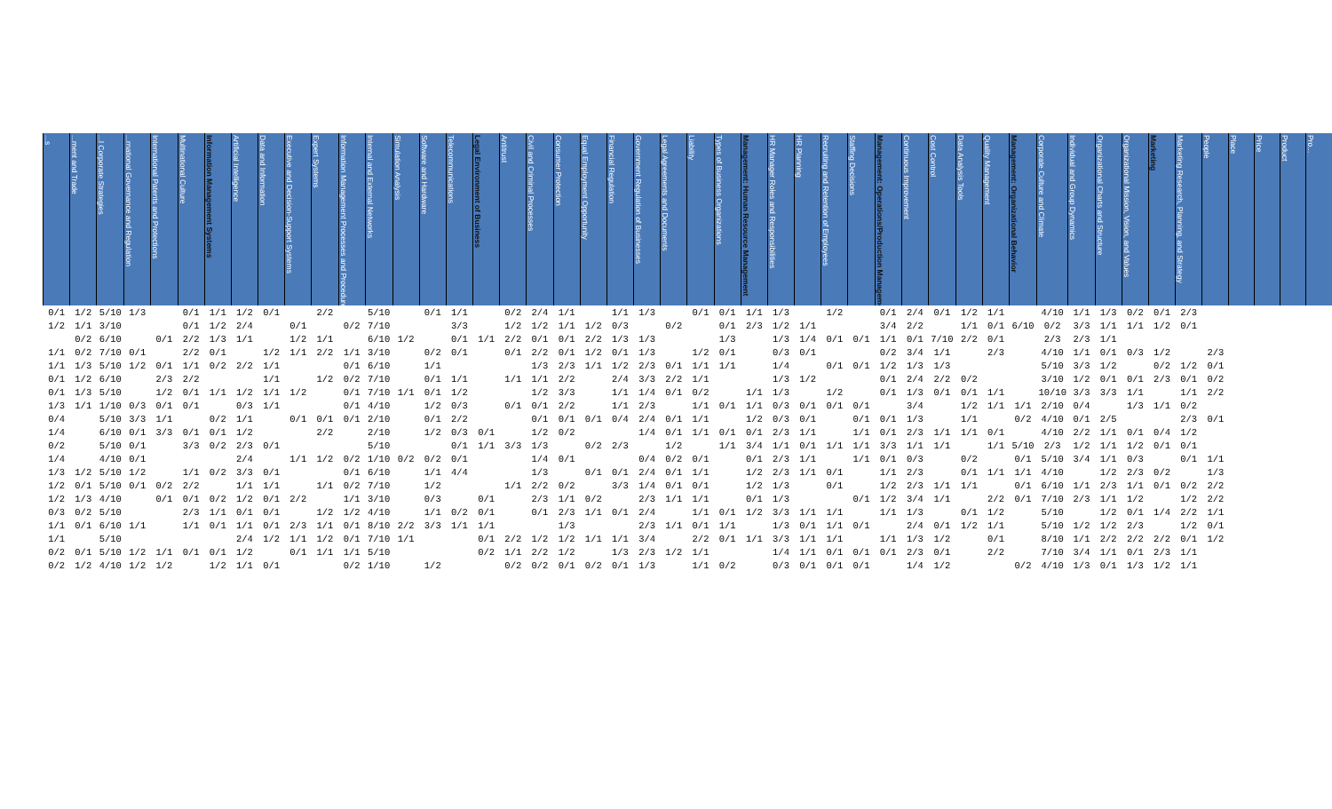| ...s | ...ment and Trade | ...l Corporate Strategies | ...rnational Governance and Regulation | International Patents and Protections | Multinational Culture | Information Management Systems | Artificial Intelligence | Data and Information | Executive and Decision-Support Systems | Expert Systems | Information Management Processes and Procedures | Internal and External Networks | Simulation Analysis | Software and Hardware | Telecommunications | Legal Environment of Business | Antitrust | Civil and Criminal Processes | Consumer Protection | Equal Employment Opportunity | Financial Regulation | Government Regulation of Businesses | Legal Agreements and Documents | Liability | Types of Business Organizations | Management: Human Resource Management | HR Manager Roles and Responsibilities | HR Planning | Recruiting and Retention of Employees | Staffing Decisions | Management: Operations/Production Management | Continuous Improvement | Cost Control | Data Analysis Tools | Quality Management | Management: Organizational Behavior | Corporate Culture and Climate | Individual and Group Dynamics | Organizational Charts and Structure | Organizational Mission, Vision, and Values | Marketing | Marketing Research, Planning, and Strategy | People | Place | Price | Product | Pro... |
| --- | --- | --- | --- | --- | --- | --- | --- | --- | --- | --- | --- | --- | --- | --- | --- | --- | --- | --- | --- | --- | --- | --- | --- | --- | --- | --- | --- | --- | --- | --- | --- | --- | --- | --- | --- | --- | --- | --- | --- | --- | --- | --- | --- | --- | --- | --- | --- |
| 0/1 | 1/2 | 5/10 | 1/3 | | 0/1 | 1/1 | 1/2 | 0/1 | | 2/2 | | 5/10 | | 0/1 | 1/1 | | 0/2 | 2/4 | 1/1 | | 1/1 | 1/3 | | 0/1 | 0/1 | 1/1 | 1/3 | | 1/2 | | 0/1 | 2/4 | 0/1 | 1/2 | 1/1 | | 4/10 | 1/1 | 1/3 | 0/2 | 0/1 | 2/3 | | | | | |
| 1/2 | 1/1 | 3/10 | | | 0/1 | 1/2 | 2/4 | | 0/1 | | 0/2 | 7/10 | | | 3/3 | | 1/2 | 1/2 | 1/1 | 1/2 | 0/3 | | 0/2 | | 0/1 | 2/3 | 1/2 | 1/1 | | | 3/4 | 2/2 | | 1/1 | 0/1 | 6/10 | 0/2 | 3/3 | 1/1 | 1/1 | 1/2 | 0/1 | | | | | |
| | 0/2 | 6/10 | | 0/1 | 2/2 | 1/3 | 1/1 | | 1/2 | 1/1 | | 6/10 | 1/2 | | 0/1 | 1/1 | 2/2 | 0/1 | 0/1 | 2/2 | 1/3 | 1/3 | | | 1/3 | | 1/3 | 1/4 | 0/1 | 0/1 | 1/1 | 0/1 | 7/10 | 2/2 | 0/1 | | 2/3 | 2/3 | 1/1 | | | | | | | | |
| 1/1 | 0/2 | 7/10 | 0/1 | | 2/2 | 0/1 | | 1/2 | 1/1 | 2/2 | 1/1 | 3/10 | | 0/2 | 0/1 | | 0/1 | 2/2 | 0/1 | 1/2 | 0/1 | 1/3 | | 1/2 | 0/1 | | 0/3 | 0/1 | | | 0/2 | 3/4 | 1/1 | | 2/3 | | 4/10 | 1/1 | 0/1 | 0/3 | 1/2 | | 2/3 | | | | |
| 1/1 | 1/3 | 5/10 | 1/2 | 0/1 | 1/1 | 0/2 | 2/2 | 1/1 | | | 0/1 | 6/10 | | 1/1 | | | | 1/3 | 2/3 | 1/1 | 1/2 | 2/3 | 0/1 | 1/1 | 1/1 | | 1/4 | | 0/1 | 0/1 | 1/2 | 1/3 | 1/3 | | | | 5/10 | 3/3 | 1/2 | | 0/2 | 1/2 | 0/1 | | | | |
| 0/1 | 1/2 | 6/10 | | 2/3 | 2/2 | | | 1/1 | | 1/2 | 0/2 | 7/10 | | 0/1 | 1/1 | | 1/1 | 1/1 | 2/2 | | 2/4 | 3/3 | 2/2 | 1/1 | | | 1/3 | 1/2 | | | 0/1 | 2/4 | 2/2 | 0/2 | | | 3/10 | 1/2 | 0/1 | 0/1 | 2/3 | 0/1 | 0/2 | | | | |
| 0/1 | 1/3 | 5/10 | | 1/2 | 0/1 | 1/1 | 1/2 | 1/1 | 1/2 | | 0/1 | 7/10 | 1/1 | 0/1 | 1/2 | | | 1/2 | 3/3 | | 1/1 | 1/4 | 0/1 | 0/2 | | 1/1 | 1/3 | | 1/2 | | 0/1 | 1/3 | 0/1 | 0/1 | 1/1 | | 10/10 | 3/3 | 3/3 | 1/1 | | 1/1 | 2/2 | | | | |
| 1/3 | 1/1 | 1/10 | 0/3 | 0/1 | 0/1 | | 0/3 | 1/1 | | | 0/1 | 4/10 | | 1/2 | 0/3 | | 0/1 | 0/1 | 2/2 | | 1/1 | 2/3 | | 1/1 | 0/1 | 1/1 | 0/3 | 0/1 | 0/1 | 0/1 | | 3/4 | | 1/2 | 1/1 | 1/1 | 2/10 | 0/4 | | 1/3 | 1/1 | 0/2 | | | | | |
| 0/4 | | 5/10 | 3/3 | 1/1 | | 0/2 | 1/1 | | 0/1 | 0/1 | 0/1 | 2/10 | | 0/1 | 2/2 | | | 0/1 | 0/1 | 0/1 | 0/4 | 2/4 | 0/1 | 1/1 | | 1/2 | 0/3 | 0/1 | | 0/1 | 0/1 | 1/3 | | 1/1 | | 0/2 | 4/10 | 0/1 | 2/5 | | | 2/3 | 0/1 | | | | |
| 1/4 | | 6/10 | 0/1 | 3/3 | 0/1 | 0/1 | 1/2 | | | 2/2 | | 2/10 | | 1/2 | 0/3 | 0/1 | | 1/2 | 0/2 | | | 1/4 | 0/1 | 1/1 | 0/1 | 0/1 | 2/3 | 1/1 | | 1/1 | 0/1 | 2/3 | 1/1 | 1/1 | 0/1 | | 4/10 | 2/2 | 1/1 | 0/1 | 0/4 | 1/2 | | | | | |
| 0/2 | | 5/10 | 0/1 | | 3/3 | 0/2 | 2/3 | 0/1 | | | | 5/10 | | | 0/1 | 1/1 | 3/3 | 1/3 | | 0/2 | 2/3 | | 1/2 | | 1/1 | 3/4 | 1/1 | 0/1 | 1/1 | 1/1 | 3/3 | 1/1 | 1/1 | | 1/1 | 5/10 | 2/3 | 1/2 | 1/1 | 1/2 | 0/1 | 0/1 | | | | | |
| 1/4 | | 4/10 | 0/1 | | | | 2/4 | | 1/1 | 1/2 | 0/2 | 1/10 | 0/2 | 0/2 | 0/1 | | | 1/4 | 0/1 | | | 0/4 | 0/2 | 0/1 | | 0/1 | 2/3 | 1/1 | | 1/1 | 0/1 | 0/3 | | 0/2 | | 0/1 | 5/10 | 3/4 | 1/1 | 0/3 | | 0/1 | 1/1 | | | | |
| 1/3 | 1/2 | 5/10 | 1/2 | | 1/1 | 0/2 | 3/3 | 0/1 | | | 0/1 | 6/10 | | 1/1 | 4/4 | | | 1/3 | | 0/1 | 0/1 | 2/4 | 0/1 | 1/1 | | 1/2 | 2/3 | 1/1 | 0/1 | | 1/1 | 2/3 | | 0/1 | 1/1 | 1/1 | 4/10 | | 1/2 | 2/3 | 0/2 | | 1/3 | | | | |
| 1/2 | 0/1 | 5/10 | 0/1 | 0/2 | 2/2 | | 1/1 | 1/1 | | 1/1 | 0/2 | 7/10 | | 1/2 | | | 1/1 | 2/2 | 0/2 | | 3/3 | 1/4 | 0/1 | 0/1 | | 1/2 | 1/3 | | 0/1 | | 1/2 | 2/3 | 1/1 | 1/1 | | 0/1 | 6/10 | 1/1 | 2/3 | 1/1 | 0/1 | 0/2 | 2/2 | | | | |
| 1/2 | 1/3 | 4/10 | | 0/1 | 0/1 | 0/2 | 1/2 | 0/1 | 2/2 | | 1/1 | 3/10 | | 0/3 | | 0/1 | | 2/3 | 1/1 | 0/2 | | 2/3 | 1/1 | 1/1 | | 0/1 | 1/3 | | | 0/1 | 1/2 | 3/4 | 1/1 | | 2/2 | 0/1 | 7/10 | 2/3 | 1/1 | 1/2 | | 1/2 | 2/2 | | | | |
| 0/3 | 0/2 | 5/10 | | | 2/3 | 1/1 | 0/1 | 0/1 | | 1/2 | 1/2 | 4/10 | | 1/1 | 0/2 | 0/1 | | 0/1 | 2/3 | 1/1 | 0/1 | 2/4 | | 1/1 | 0/1 | 1/2 | 3/3 | 1/1 | 1/1 | | 1/1 | 1/3 | | 0/1 | 1/2 | | 5/10 | | 1/2 | 0/1 | 1/4 | 2/2 | 1/1 | | | | |
| 1/1 | 0/1 | 6/10 | 1/1 | | 1/1 | 0/1 | 1/1 | 0/1 | 2/3 | 1/1 | 0/1 | 8/10 | 2/2 | 3/3 | 1/1 | 1/1 | | | 1/3 | | | 2/3 | 1/1 | 0/1 | 1/1 | | 1/3 | 0/1 | 1/1 | 0/1 | | 2/4 | 0/1 | 1/2 | 1/1 | | 5/10 | 1/2 | 1/2 | 2/3 | | 1/2 | 0/1 | | | | |
| 1/1 | | 5/10 | | | | | 2/4 | 1/2 | 1/1 | 1/2 | 0/1 | 7/10 | 1/1 | | | 0/1 | 2/2 | 1/2 | 1/2 | 1/1 | 1/1 | 3/4 | | 2/2 | 0/1 | 1/1 | 3/3 | 1/1 | 1/1 | | 1/1 | 1/3 | 1/2 | | 0/1 | | 8/10 | 1/1 | 2/2 | 2/2 | 2/2 | 0/1 | 1/2 | | | | |
| 0/2 | 0/1 | 5/10 | 1/2 | 1/1 | 0/1 | 0/1 | 1/2 | | 0/1 | 1/1 | 1/1 | 5/10 | | | | 0/2 | 1/1 | 2/2 | 1/2 | | 1/3 | 2/3 | 1/2 | 1/1 | | | 1/4 | 1/1 | 0/1 | 0/1 | 0/1 | 2/3 | 0/1 | | 2/2 | | 7/10 | 3/4 | 1/1 | 0/1 | 2/3 | 1/1 | | | | | |
| 0/2 | 1/2 | 4/10 | 1/2 | 1/2 | | 1/2 | 1/1 | 0/1 | | | 0/2 | 1/10 | | 1/2 | | | 0/2 | 0/2 | 0/1 | 0/2 | 0/1 | 1/3 | | 1/1 | 0/2 | | 0/3 | 0/1 | 0/1 | 0/1 | | 1/4 | 1/2 | | | 0/2 | 4/10 | 1/3 | 0/1 | 1/3 | 1/2 | 1/1 | | | | | |